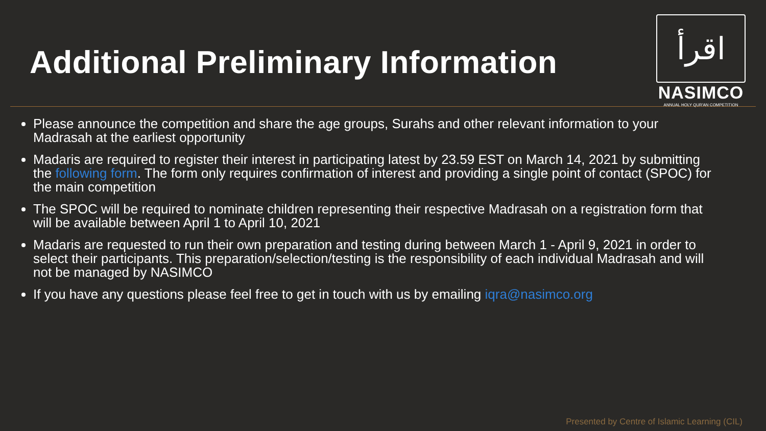Additional Preliminary Information
اقرأ
NASIMCO
ANNUAL HOLY QUR'AN COMPETITION
Please announce the competition and share the age groups, Surahs and other relevant information to your Madrasah at the earliest opportunity
Madaris are required to register their interest in participating latest by 23.59 EST on March 14, 2021 by submitting the following form. The form only requires confirmation of interest and providing a single point of contact (SPOC) for the main competition
The SPOC will be required to nominate children representing their respective Madrasah on a registration form that will be available between April 1 to April 10, 2021
Madaris are requested to run their own preparation and testing during between March 1 - April 9, 2021 in order to select their participants. This preparation/selection/testing is the responsibility of each individual Madrasah and will not be managed by NASIMCO
If you have any questions please feel free to get in touch with us by emailing iqra@nasimco.org
Presented by Centre of Islamic Learning (CIL)